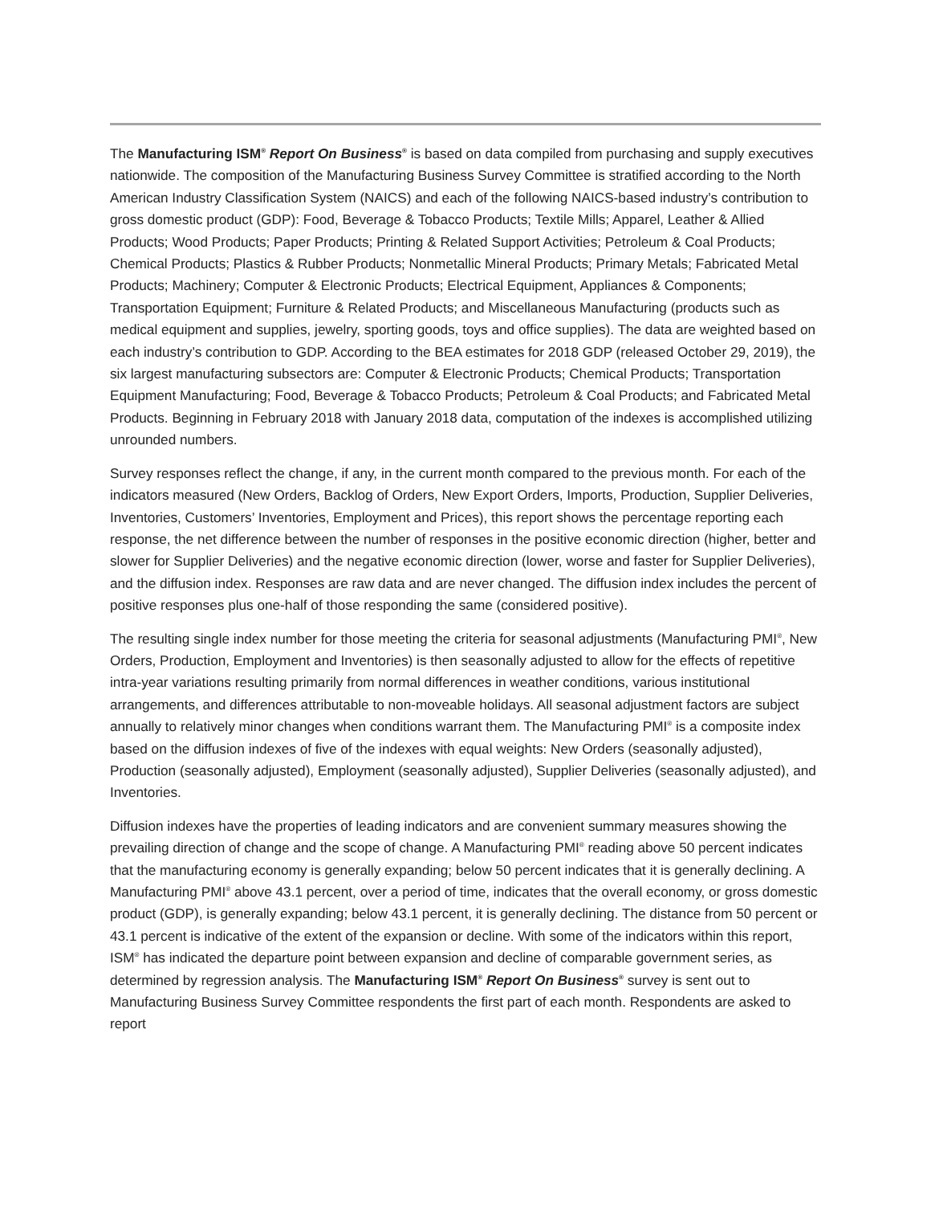The Manufacturing ISM<sup>®</sup> Report On Business<sup>®</sup> is based on data compiled from purchasing and supply executives nationwide. The composition of the Manufacturing Business Survey Committee is stratified according to the North American Industry Classification System (NAICS) and each of the following NAICS-based industry’s contribution to gross domestic product (GDP): Food, Beverage & Tobacco Products; Textile Mills; Apparel, Leather & Allied Products; Wood Products; Paper Products; Printing & Related Support Activities; Petroleum & Coal Products; Chemical Products; Plastics & Rubber Products; Nonmetallic Mineral Products; Primary Metals; Fabricated Metal Products; Machinery; Computer & Electronic Products; Electrical Equipment, Appliances & Components; Transportation Equipment; Furniture & Related Products; and Miscellaneous Manufacturing (products such as medical equipment and supplies, jewelry, sporting goods, toys and office supplies). The data are weighted based on each industry’s contribution to GDP. According to the BEA estimates for 2018 GDP (released October 29, 2019), the six largest manufacturing subsectors are: Computer & Electronic Products; Chemical Products; Transportation Equipment Manufacturing; Food, Beverage & Tobacco Products; Petroleum & Coal Products; and Fabricated Metal Products. Beginning in February 2018 with January 2018 data, computation of the indexes is accomplished utilizing unrounded numbers.
Survey responses reflect the change, if any, in the current month compared to the previous month. For each of the indicators measured (New Orders, Backlog of Orders, New Export Orders, Imports, Production, Supplier Deliveries, Inventories, Customers’ Inventories, Employment and Prices), this report shows the percentage reporting each response, the net difference between the number of responses in the positive economic direction (higher, better and slower for Supplier Deliveries) and the negative economic direction (lower, worse and faster for Supplier Deliveries), and the diffusion index. Responses are raw data and are never changed. The diffusion index includes the percent of positive responses plus one-half of those responding the same (considered positive).
The resulting single index number for those meeting the criteria for seasonal adjustments (Manufacturing PMI<sup>®</sup>, New Orders, Production, Employment and Inventories) is then seasonally adjusted to allow for the effects of repetitive intra-year variations resulting primarily from normal differences in weather conditions, various institutional arrangements, and differences attributable to non-moveable holidays. All seasonal adjustment factors are subject annually to relatively minor changes when conditions warrant them. The Manufacturing PMI<sup>®</sup> is a composite index based on the diffusion indexes of five of the indexes with equal weights: New Orders (seasonally adjusted), Production (seasonally adjusted), Employment (seasonally adjusted), Supplier Deliveries (seasonally adjusted), and Inventories.
Diffusion indexes have the properties of leading indicators and are convenient summary measures showing the prevailing direction of change and the scope of change. A Manufacturing PMI<sup>®</sup> reading above 50 percent indicates that the manufacturing economy is generally expanding; below 50 percent indicates that it is generally declining. A Manufacturing PMI<sup>®</sup> above 43.1 percent, over a period of time, indicates that the overall economy, or gross domestic product (GDP), is generally expanding; below 43.1 percent, it is generally declining. The distance from 50 percent or 43.1 percent is indicative of the extent of the expansion or decline. With some of the indicators within this report, ISM<sup>®</sup> has indicated the departure point between expansion and decline of comparable government series, as determined by regression analysis. The Manufacturing ISM<sup>®</sup> Report On Business<sup>®</sup> survey is sent out to Manufacturing Business Survey Committee respondents the first part of each month. Respondents are asked to report